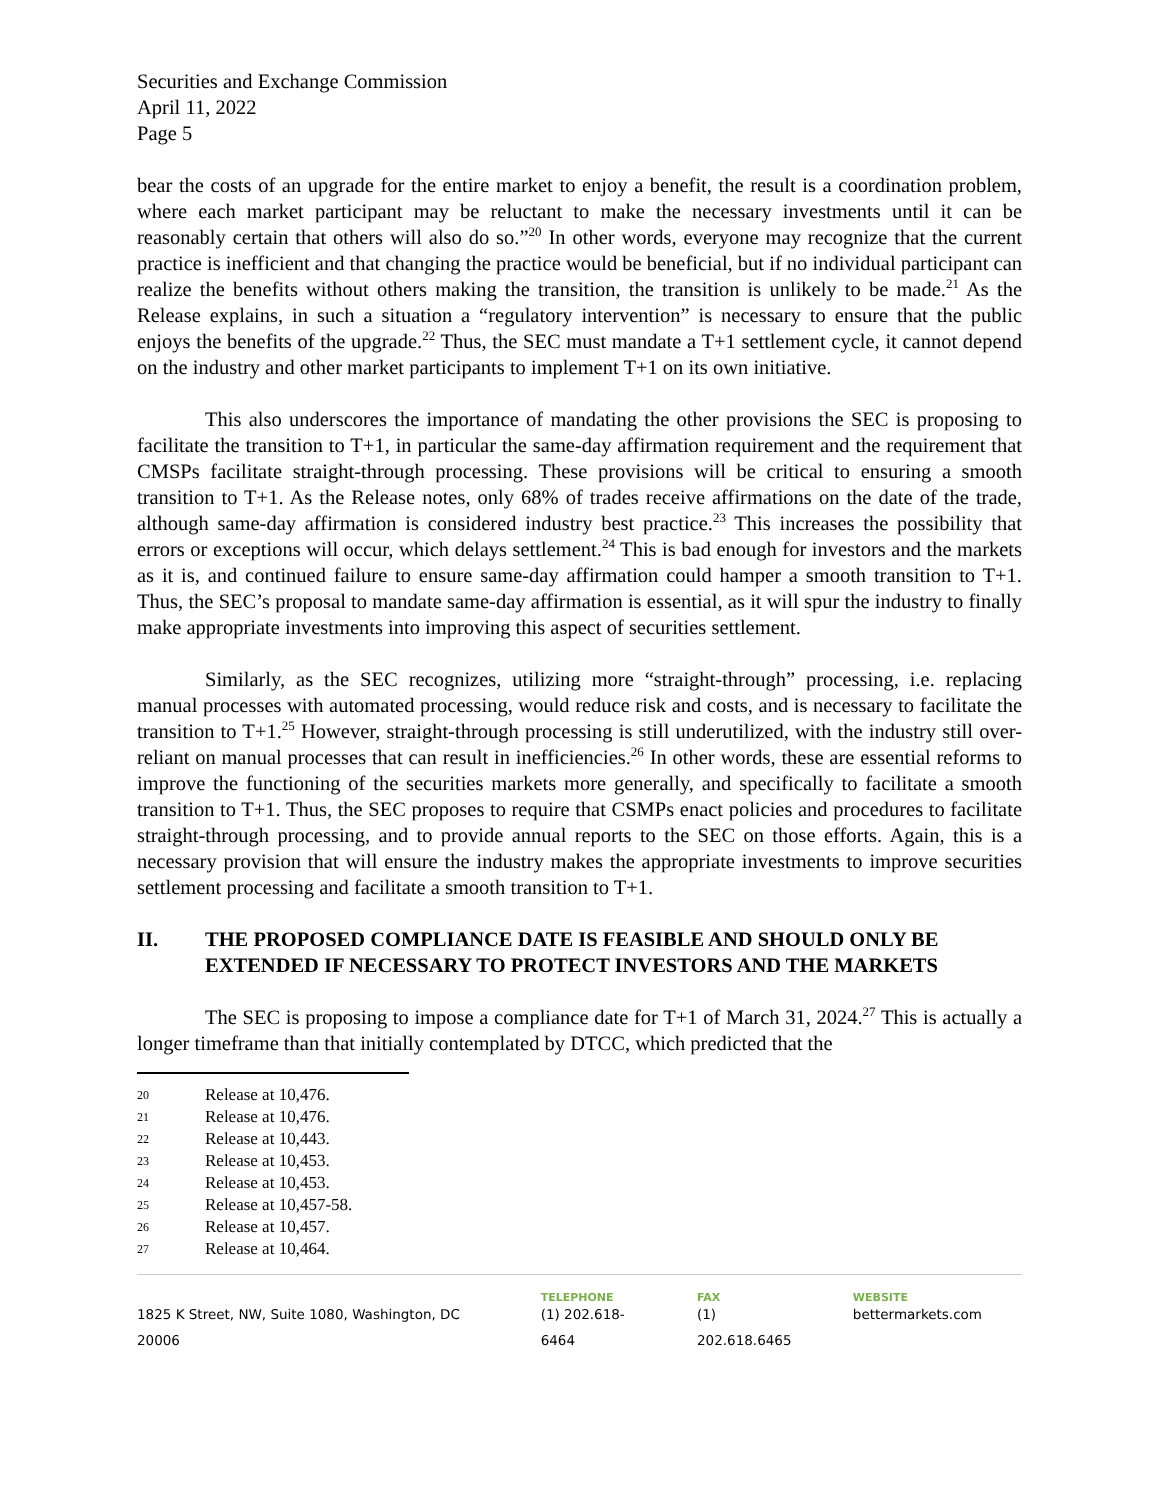Securities and Exchange Commission
April 11, 2022
Page 5
bear the costs of an upgrade for the entire market to enjoy a benefit, the result is a coordination problem, where each market participant may be reluctant to make the necessary investments until it can be reasonably certain that others will also do so.”<sup>20</sup> In other words, everyone may recognize that the current practice is inefficient and that changing the practice would be beneficial, but if no individual participant can realize the benefits without others making the transition, the transition is unlikely to be made.<sup>21</sup> As the Release explains, in such a situation a “regulatory intervention” is necessary to ensure that the public enjoys the benefits of the upgrade.<sup>22</sup> Thus, the SEC must mandate a T+1 settlement cycle, it cannot depend on the industry and other market participants to implement T+1 on its own initiative.
This also underscores the importance of mandating the other provisions the SEC is proposing to facilitate the transition to T+1, in particular the same-day affirmation requirement and the requirement that CMSPs facilitate straight-through processing. These provisions will be critical to ensuring a smooth transition to T+1. As the Release notes, only 68% of trades receive affirmations on the date of the trade, although same-day affirmation is considered industry best practice.<sup>23</sup> This increases the possibility that errors or exceptions will occur, which delays settlement.<sup>24</sup> This is bad enough for investors and the markets as it is, and continued failure to ensure same-day affirmation could hamper a smooth transition to T+1. Thus, the SEC’s proposal to mandate same-day affirmation is essential, as it will spur the industry to finally make appropriate investments into improving this aspect of securities settlement.
Similarly, as the SEC recognizes, utilizing more “straight-through” processing, i.e. replacing manual processes with automated processing, would reduce risk and costs, and is necessary to facilitate the transition to T+1.<sup>25</sup> However, straight-through processing is still underutilized, with the industry still over-reliant on manual processes that can result in inefficiencies.<sup>26</sup> In other words, these are essential reforms to improve the functioning of the securities markets more generally, and specifically to facilitate a smooth transition to T+1. Thus, the SEC proposes to require that CSMPs enact policies and procedures to facilitate straight-through processing, and to provide annual reports to the SEC on those efforts. Again, this is a necessary provision that will ensure the industry makes the appropriate investments to improve securities settlement processing and facilitate a smooth transition to T+1.
II. THE PROPOSED COMPLIANCE DATE IS FEASIBLE AND SHOULD ONLY BE EXTENDED IF NECESSARY TO PROTECT INVESTORS AND THE MARKETS
The SEC is proposing to impose a compliance date for T+1 of March 31, 2024.<sup>27</sup> This is actually a longer timeframe than that initially contemplated by DTCC, which predicted that the
20 Release at 10,476.
21 Release at 10,476.
22 Release at 10,443.
23 Release at 10,453.
24 Release at 10,453.
25 Release at 10,457-58.
26 Release at 10,457.
27 Release at 10,464.
1825 K Street, NW, Suite 1080, Washington, DC 20006
TELEPHONE
(1) 202.618-6464
FAX
(1) 202.618.6465
WEBSITE
bettermarkets.com